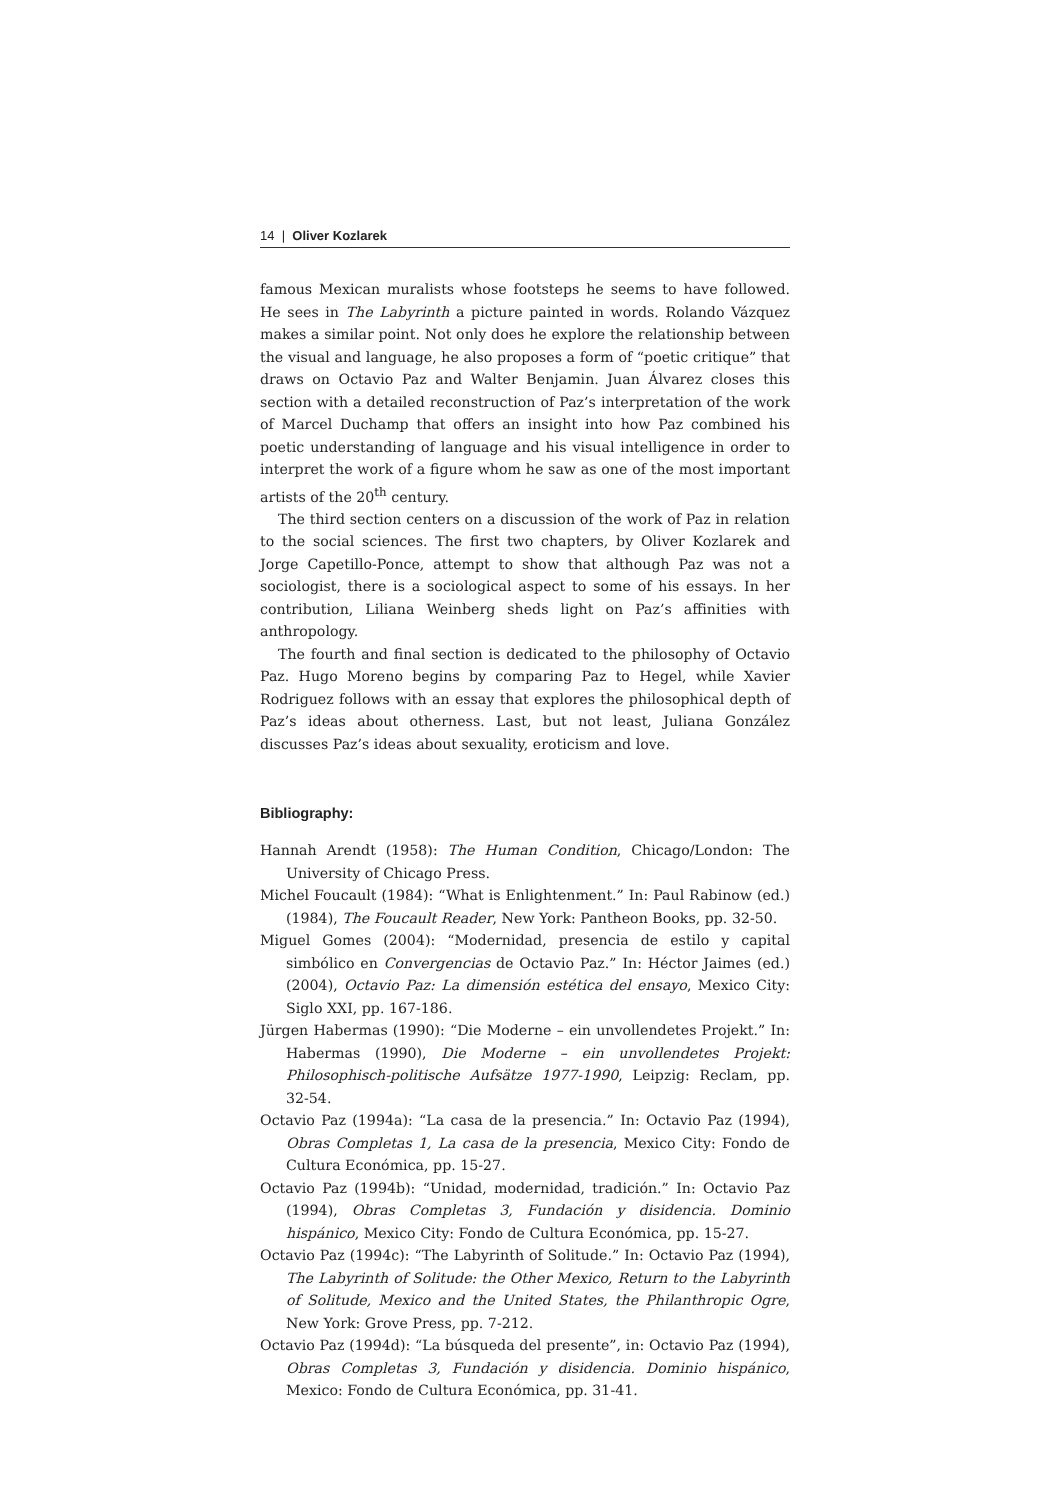14 | Oliver Kozlarek
famous Mexican muralists whose footsteps he seems to have followed. He sees in The Labyrinth a picture painted in words. Rolando Vázquez makes a similar point. Not only does he explore the relationship between the visual and language, he also proposes a form of “poetic critique” that draws on Octavio Paz and Walter Benjamin. Juan Álvarez closes this section with a detailed reconstruction of Paz’s interpretation of the work of Marcel Duchamp that offers an insight into how Paz combined his poetic understanding of language and his visual intelligence in order to interpret the work of a figure whom he saw as one of the most important artists of the 20<sup>th</sup> century.
The third section centers on a discussion of the work of Paz in relation to the social sciences. The first two chapters, by Oliver Kozlarek and Jorge Capetillo-Ponce, attempt to show that although Paz was not a sociologist, there is a sociological aspect to some of his essays. In her contribution, Liliana Weinberg sheds light on Paz’s affinities with anthropology.
The fourth and final section is dedicated to the philosophy of Octavio Paz. Hugo Moreno begins by comparing Paz to Hegel, while Xavier Rodriguez follows with an essay that explores the philosophical depth of Paz’s ideas about otherness. Last, but not least, Juliana González discusses Paz’s ideas about sexuality, eroticism and love.
Bibliography:
Hannah Arendt (1958): The Human Condition, Chicago/London: The University of Chicago Press.
Michel Foucault (1984): “What is Enlightenment.” In: Paul Rabinow (ed.) (1984), The Foucault Reader, New York: Pantheon Books, pp. 32-50.
Miguel Gomes (2004): “Modernidad, presencia de estilo y capital simbólico en Convergencias de Octavio Paz.” In: Héctor Jaimes (ed.) (2004), Octavio Paz: La dimensión estética del ensayo, Mexico City: Siglo XXI, pp. 167-186.
Jürgen Habermas (1990): “Die Moderne – ein unvollendetes Projekt.” In: Habermas (1990), Die Moderne – ein unvollendetes Projekt: Philosophisch-politische Aufsätze 1977-1990, Leipzig: Reclam, pp. 32-54.
Octavio Paz (1994a): “La casa de la presencia.” In: Octavio Paz (1994), Obras Completas 1, La casa de la presencia, Mexico City: Fondo de Cultura Económica, pp. 15-27.
Octavio Paz (1994b): “Unidad, modernidad, tradición.” In: Octavio Paz (1994), Obras Completas 3, Fundación y disidencia. Dominio hispánico, Mexico City: Fondo de Cultura Económica, pp. 15-27.
Octavio Paz (1994c): “The Labyrinth of Solitude.” In: Octavio Paz (1994), The Labyrinth of Solitude: the Other Mexico, Return to the Labyrinth of Solitude, Mexico and the United States, the Philanthropic Ogre, New York: Grove Press, pp. 7-212.
Octavio Paz (1994d): “La búsqueda del presente”, in: Octavio Paz (1994), Obras Completas 3, Fundación y disidencia. Dominio hispánico, Mexico: Fondo de Cultura Económica, pp. 31-41.